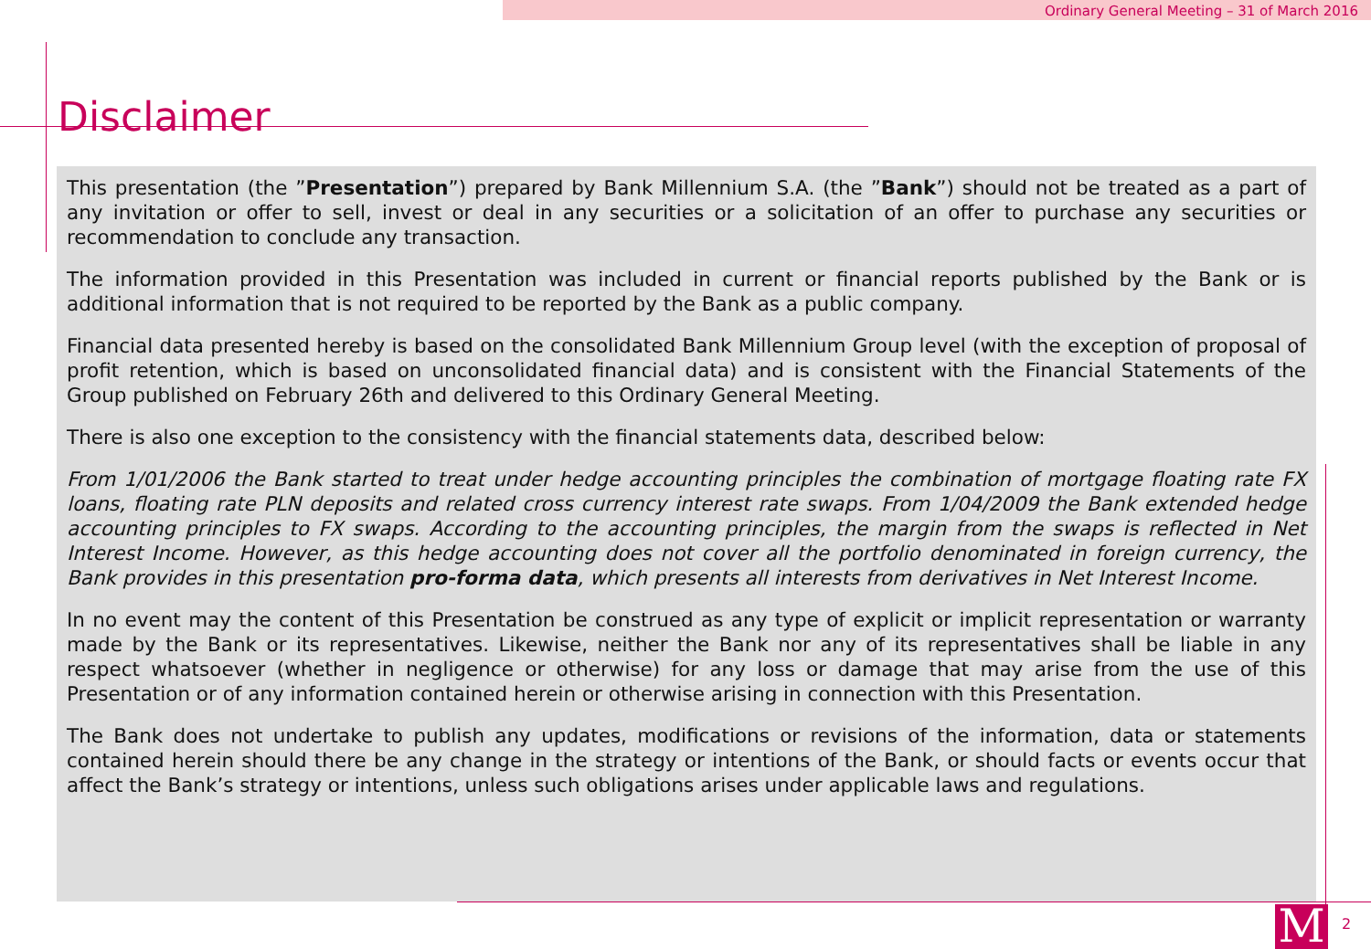Ordinary General Meeting – 31 of March 2016
Disclaimer
This presentation (the ”Presentation”) prepared by Bank Millennium S.A. (the ”Bank”) should not be treated as a part of any invitation or offer to sell, invest or deal in any securities or a solicitation of an offer to purchase any securities or recommendation to conclude any transaction.
The information provided in this Presentation was included in current or financial reports published by the Bank or is additional information that is not required to be reported by the Bank as a public company.
Financial data presented hereby is based on the consolidated Bank Millennium Group level (with the exception of proposal of profit retention, which is based on unconsolidated financial data) and is consistent with the Financial Statements of the Group published on February 26th and delivered to this Ordinary General Meeting.
There is also one exception to the consistency with the financial statements data, described below:
From 1/01/2006 the Bank started to treat under hedge accounting principles the combination of mortgage floating rate FX loans, floating rate PLN deposits and related cross currency interest rate swaps. From 1/04/2009 the Bank extended hedge accounting principles to FX swaps. According to the accounting principles, the margin from the swaps is reflected in Net Interest Income. However, as this hedge accounting does not cover all the portfolio denominated in foreign currency, the Bank provides in this presentation pro-forma data, which presents all interests from derivatives in Net Interest Income.
In no event may the content of this Presentation be construed as any type of explicit or implicit representation or warranty made by the Bank or its representatives. Likewise, neither the Bank nor any of its representatives shall be liable in any respect whatsoever (whether in negligence or otherwise) for any loss or damage that may arise from the use of this Presentation or of any information contained herein or otherwise arising in connection with this Presentation.
The Bank does not undertake to publish any updates, modifications or revisions of the information, data or statements contained herein should there be any change in the strategy or intentions of the Bank, or should facts or events occur that affect the Bank’s strategy or intentions, unless such obligations arises under applicable laws and regulations.
M 2